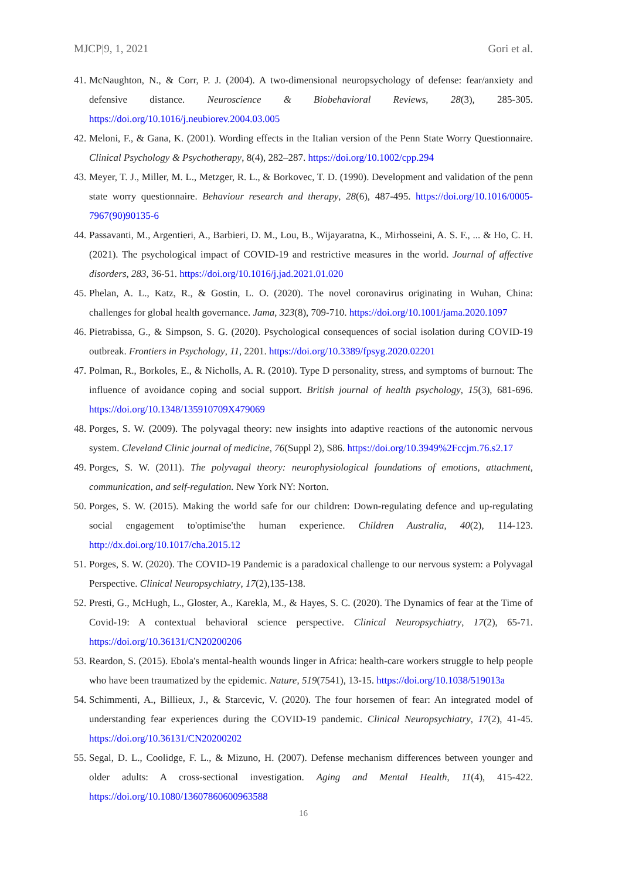MJCP|9, 1, 2021 Gori et al.
41. McNaughton, N., & Corr, P. J. (2004). A two-dimensional neuropsychology of defense: fear/anxiety and defensive distance. Neuroscience & Biobehavioral Reviews, 28(3), 285-305. https://doi.org/10.1016/j.neubiorev.2004.03.005
42. Meloni, F., & Gana, K. (2001). Wording effects in the Italian version of the Penn State Worry Questionnaire. Clinical Psychology & Psychotherapy, 8(4), 282–287. https://doi.org/10.1002/cpp.294
43. Meyer, T. J., Miller, M. L., Metzger, R. L., & Borkovec, T. D. (1990). Development and validation of the penn state worry questionnaire. Behaviour research and therapy, 28(6), 487-495. https://doi.org/10.1016/0005-7967(90)90135-6
44. Passavanti, M., Argentieri, A., Barbieri, D. M., Lou, B., Wijayaratna, K., Mirhosseini, A. S. F., ... & Ho, C. H. (2021). The psychological impact of COVID-19 and restrictive measures in the world. Journal of affective disorders, 283, 36-51. https://doi.org/10.1016/j.jad.2021.01.020
45. Phelan, A. L., Katz, R., & Gostin, L. O. (2020). The novel coronavirus originating in Wuhan, China: challenges for global health governance. Jama, 323(8), 709-710. https://doi.org/10.1001/jama.2020.1097
46. Pietrabissa, G., & Simpson, S. G. (2020). Psychological consequences of social isolation during COVID-19 outbreak. Frontiers in Psychology, 11, 2201. https://doi.org/10.3389/fpsyg.2020.02201
47. Polman, R., Borkoles, E., & Nicholls, A. R. (2010). Type D personality, stress, and symptoms of burnout: The influence of avoidance coping and social support. British journal of health psychology, 15(3), 681-696. https://doi.org/10.1348/135910709X479069
48. Porges, S. W. (2009). The polyvagal theory: new insights into adaptive reactions of the autonomic nervous system. Cleveland Clinic journal of medicine, 76(Suppl 2), S86. https://doi.org/10.3949%2Fccjm.76.s2.17
49. Porges, S. W. (2011). The polyvagal theory: neurophysiological foundations of emotions, attachment, communication, and self-regulation. New York NY: Norton.
50. Porges, S. W. (2015). Making the world safe for our children: Down-regulating defence and up-regulating social engagement to'optimise'the human experience. Children Australia, 40(2), 114-123. http://dx.doi.org/10.1017/cha.2015.12
51. Porges, S. W. (2020). The COVID-19 Pandemic is a paradoxical challenge to our nervous system: a Polyvagal Perspective. Clinical Neuropsychiatry, 17(2),135-138.
52. Presti, G., McHugh, L., Gloster, A., Karekla, M., & Hayes, S. C. (2020). The Dynamics of fear at the Time of Covid-19: A contextual behavioral science perspective. Clinical Neuropsychiatry, 17(2), 65-71. https://doi.org/10.36131/CN20200206
53. Reardon, S. (2015). Ebola's mental-health wounds linger in Africa: health-care workers struggle to help people who have been traumatized by the epidemic. Nature, 519(7541), 13-15. https://doi.org/10.1038/519013a
54. Schimmenti, A., Billieux, J., & Starcevic, V. (2020). The four horsemen of fear: An integrated model of understanding fear experiences during the COVID-19 pandemic. Clinical Neuropsychiatry, 17(2), 41-45. https://doi.org/10.36131/CN20200202
55. Segal, D. L., Coolidge, F. L., & Mizuno, H. (2007). Defense mechanism differences between younger and older adults: A cross-sectional investigation. Aging and Mental Health, 11(4), 415-422. https://doi.org/10.1080/13607860600963588
16